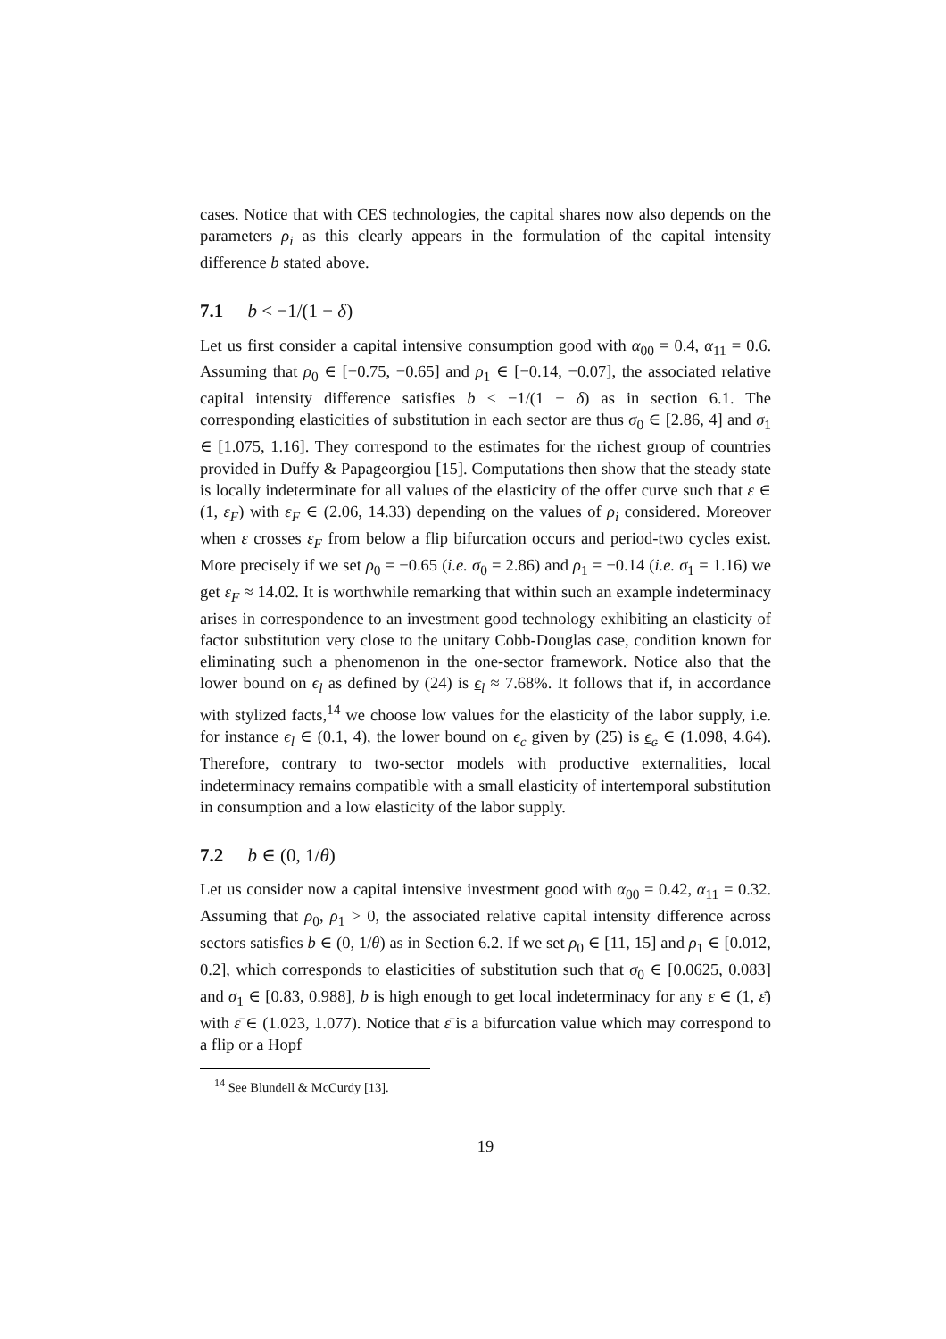cases. Notice that with CES technologies, the capital shares now also depends on the parameters ρ<sub>i</sub> as this clearly appears in the formulation of the capital intensity difference b stated above.
7.1 b < −1/(1 − δ)
Let us first consider a capital intensive consumption good with α<sub>00</sub> = 0.4, α<sub>11</sub> = 0.6. Assuming that ρ<sub>0</sub> ∈ [−0.75, −0.65] and ρ<sub>1</sub> ∈ [−0.14, −0.07], the associated relative capital intensity difference satisfies b < −1/(1 − δ) as in section 6.1. The corresponding elasticities of substitution in each sector are thus σ<sub>0</sub> ∈ [2.86, 4] and σ<sub>1</sub> ∈ [1.075, 1.16]. They correspond to the estimates for the richest group of countries provided in Duffy & Papageorgiou [15]. Computations then show that the steady state is locally indeterminate for all values of the elasticity of the offer curve such that ε ∈ (1, ε<sub>F</sub>) with ε<sub>F</sub> ∈ (2.06, 14.33) depending on the values of ρ<sub>i</sub> considered. Moreover when ε crosses ε<sub>F</sub> from below a flip bifurcation occurs and period-two cycles exist. More precisely if we set ρ<sub>0</sub> = −0.65 (i.e. σ<sub>0</sub> = 2.86) and ρ<sub>1</sub> = −0.14 (i.e. σ<sub>1</sub> = 1.16) we get ε<sub>F</sub> ≈ 14.02. It is worthwhile remarking that within such an example indeterminacy arises in correspondence to an investment good technology exhibiting an elasticity of factor substitution very close to the unitary Cobb-Douglas case, condition known for eliminating such a phenomenon in the one-sector framework. Notice also that the lower bound on ϵ<sub>l</sub> as defined by (24) is ϵ<sub>l</sub> ≈ 7.68%. It follows that if, in accordance with stylized facts,<sup>14</sup> we choose low values for the elasticity of the labor supply, i.e. for instance ϵ<sub>l</sub> ∈ (0.1, 4), the lower bound on ϵ<sub>c</sub> given by (25) is ϵ<sub>c</sub> ∈ (1.098, 4.64). Therefore, contrary to two-sector models with productive externalities, local indeterminacy remains compatible with a small elasticity of intertemporal substitution in consumption and a low elasticity of the labor supply.
7.2 b ∈ (0, 1/θ)
Let us consider now a capital intensive investment good with α<sub>00</sub> = 0.42, α<sub>11</sub> = 0.32. Assuming that ρ<sub>0</sub>, ρ<sub>1</sub> > 0, the associated relative capital intensity difference across sectors satisfies b ∈ (0, 1/θ) as in Section 6.2. If we set ρ<sub>0</sub> ∈ [11, 15] and ρ<sub>1</sub> ∈ [0.012, 0.2], which corresponds to elasticities of substitution such that σ<sub>0</sub> ∈ [0.0625, 0.083] and σ<sub>1</sub> ∈ [0.83, 0.988], b is high enough to get local indeterminacy for any ε ∈ (1, ε̄) with ε̄ ∈ (1.023, 1.077). Notice that ε̄ is a bifurcation value which may correspond to a flip or a Hopf
<sup>14</sup> See Blundell & McCurdy [13].
19